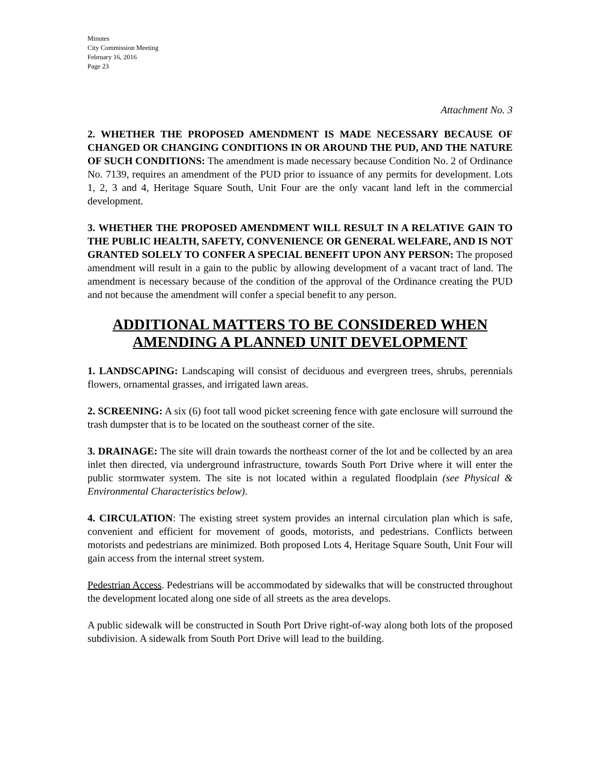Minutes
City Commission Meeting
February 16, 2016
Page 23
Attachment No. 3
2. WHETHER THE PROPOSED AMENDMENT IS MADE NECESSARY BECAUSE OF CHANGED OR CHANGING CONDITIONS IN OR AROUND THE PUD, AND THE NATURE OF SUCH CONDITIONS: The amendment is made necessary because Condition No. 2 of Ordinance No. 7139, requires an amendment of the PUD prior to issuance of any permits for development. Lots 1, 2, 3 and 4, Heritage Square South, Unit Four are the only vacant land left in the commercial development.
3. WHETHER THE PROPOSED AMENDMENT WILL RESULT IN A RELATIVE GAIN TO THE PUBLIC HEALTH, SAFETY, CONVENIENCE OR GENERAL WELFARE, AND IS NOT GRANTED SOLELY TO CONFER A SPECIAL BENEFIT UPON ANY PERSON: The proposed amendment will result in a gain to the public by allowing development of a vacant tract of land. The amendment is necessary because of the condition of the approval of the Ordinance creating the PUD and not because the amendment will confer a special benefit to any person.
ADDITIONAL MATTERS TO BE CONSIDERED WHEN AMENDING A PLANNED UNIT DEVELOPMENT
1. LANDSCAPING: Landscaping will consist of deciduous and evergreen trees, shrubs, perennials flowers, ornamental grasses, and irrigated lawn areas.
2. SCREENING: A six (6) foot tall wood picket screening fence with gate enclosure will surround the trash dumpster that is to be located on the southeast corner of the site.
3. DRAINAGE: The site will drain towards the northeast corner of the lot and be collected by an area inlet then directed, via underground infrastructure, towards South Port Drive where it will enter the public stormwater system. The site is not located within a regulated floodplain (see Physical & Environmental Characteristics below).
4. CIRCULATION: The existing street system provides an internal circulation plan which is safe, convenient and efficient for movement of goods, motorists, and pedestrians. Conflicts between motorists and pedestrians are minimized. Both proposed Lots 4, Heritage Square South, Unit Four will gain access from the internal street system.
Pedestrian Access. Pedestrians will be accommodated by sidewalks that will be constructed throughout the development located along one side of all streets as the area develops.
A public sidewalk will be constructed in South Port Drive right-of-way along both lots of the proposed subdivision. A sidewalk from South Port Drive will lead to the building.